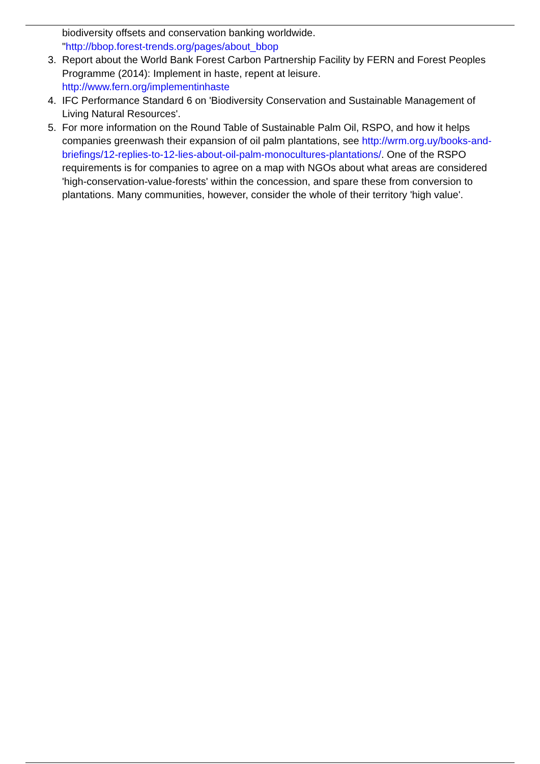biodiversity offsets and conservation banking worldwide.
"http://bbop.forest-trends.org/pages/about_bbop
3. Report about the World Bank Forest Carbon Partnership Facility by FERN and Forest Peoples Programme (2014): Implement in haste, repent at leisure.
http://www.fern.org/implementinhaste
4. IFC Performance Standard 6 on 'Biodiversity Conservation and Sustainable Management of Living Natural Resources'.
5. For more information on the Round Table of Sustainable Palm Oil, RSPO, and how it helps companies greenwash their expansion of oil palm plantations, see http://wrm.org.uy/books-and-briefings/12-replies-to-12-lies-about-oil-palm-monocultures-plantations/. One of the RSPO requirements is for companies to agree on a map with NGOs about what areas are considered 'high-conservation-value-forests' within the concession, and spare these from conversion to plantations. Many communities, however, consider the whole of their territory 'high value'.